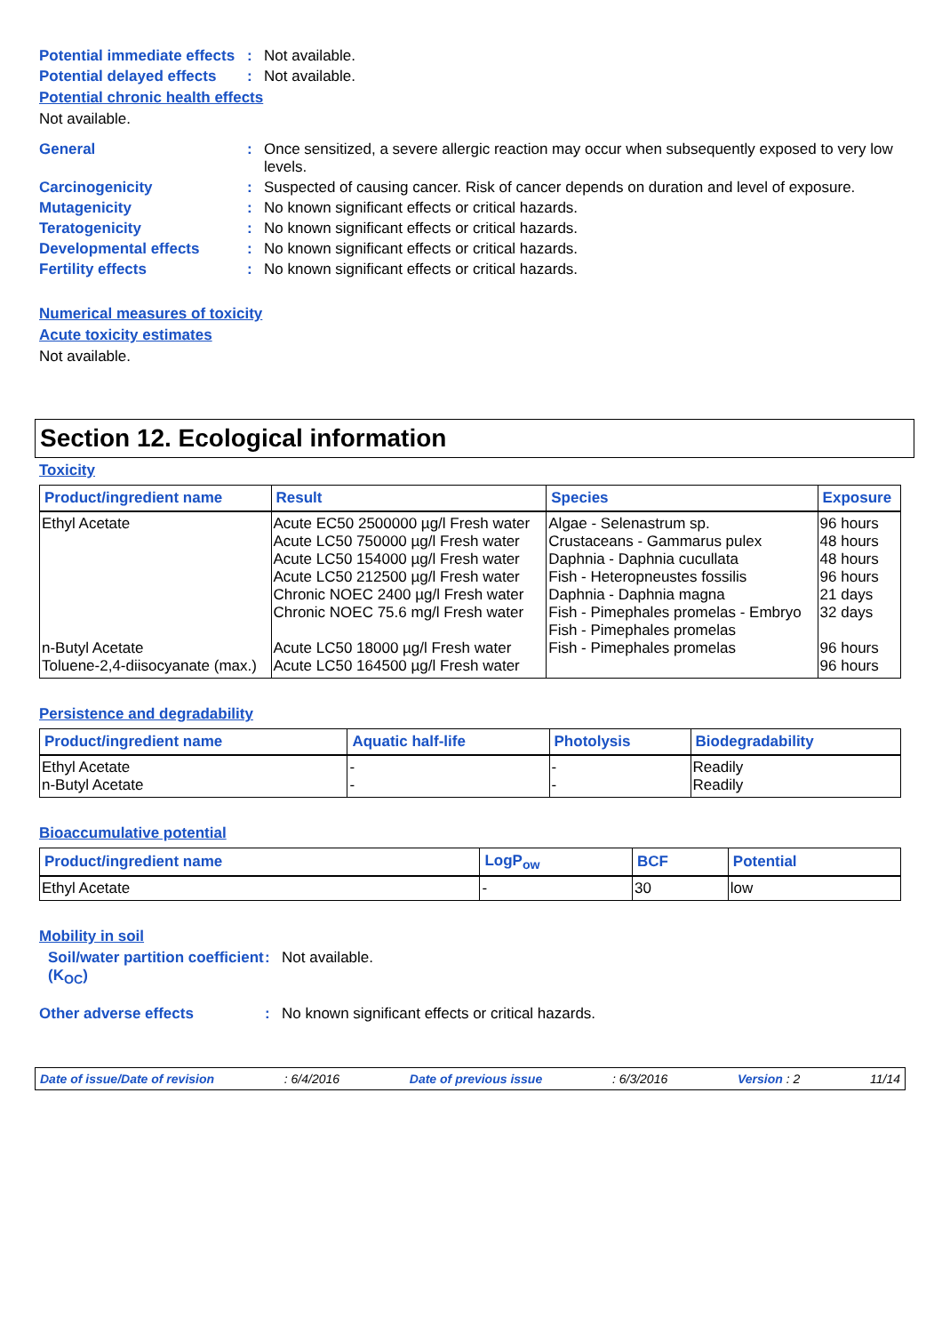Potential immediate effects
:
Not available.
Potential delayed effects
:
Not available.
Potential chronic health effects
Not available.
General :
Once sensitized, a severe allergic reaction may occur when subsequently exposed to very low levels.
Carcinogenicity :
Suspected of causing cancer. Risk of cancer depends on duration and level of exposure.
Mutagenicity :
No known significant effects or critical hazards.
Teratogenicity :
No known significant effects or critical hazards.
Developmental effects :
No known significant effects or critical hazards.
Fertility effects :
No known significant effects or critical hazards.
Numerical measures of toxicity
Acute toxicity estimates
Not available.
Section 12. Ecological information
Toxicity
| Product/ingredient name | Result | Species | Exposure |
| --- | --- | --- | --- |
| Ethyl Acetate n-Butyl Acetate Toluene-2,4-diisocyanate (max.) | Acute EC50 2500000 µg/l Fresh water Acute LC50 750000 µg/l Fresh water Acute LC50 154000 µg/l Fresh water Acute LC50 212500 µg/l Fresh water Chronic NOEC 2400 µg/l Fresh water Chronic NOEC 75.6 mg/l Fresh water Acute LC50 18000 µg/l Fresh water Acute LC50 164500 µg/l Fresh water | Algae - Selenastrum sp. Crustaceans - Gammarus pulex Daphnia - Daphnia cucullata Fish - Heteropneustes fossilis Daphnia - Daphnia magna Fish - Pimephales promelas - Embryo Fish - Pimephales promelas Fish - Pimephales promelas | 96 hours 48 hours 48 hours 96 hours 21 days 32 days 96 hours 96 hours |
Persistence and degradability
| Product/ingredient name | Aquatic half-life | Photolysis | Biodegradability |
| --- | --- | --- | --- |
| Ethyl Acetate n-Butyl Acetate | - - | - - | Readily Readily |
Bioaccumulative potential
| Product/ingredient name | LogP<sub>ow</sub> | BCF | Potential |
| --- | --- | --- | --- |
| Ethyl Acetate | - | 30 | low |
Mobility in soil
Soil/water partition coefficient (K<sub>OC</sub>)
:
Not available.
Other adverse effects :
No known significant effects or critical hazards.
Date of issue/Date of revision: 6/4/2016 Date of previous issue: 6/3/2016 Version : 2 11/14